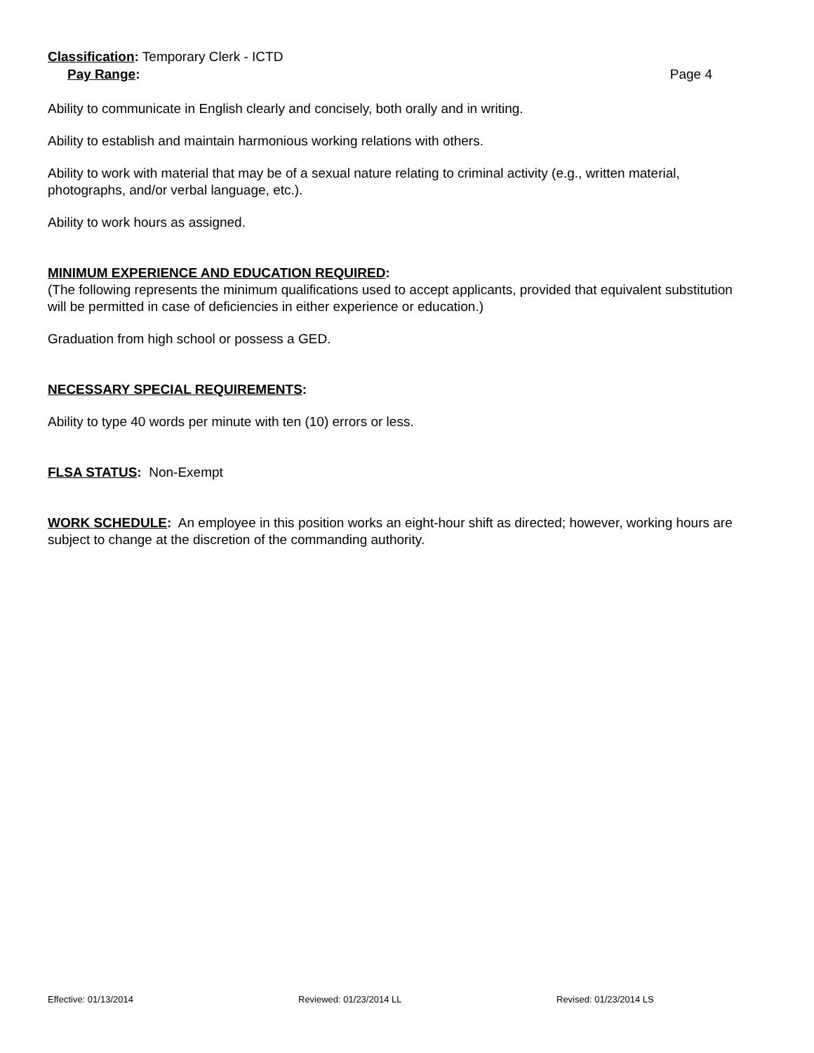Classification: Temporary Clerk - ICTD
Pay Range: Page 4
Ability to communicate in English clearly and concisely, both orally and in writing.
Ability to establish and maintain harmonious working relations with others.
Ability to work with material that may be of a sexual nature relating to criminal activity (e.g., written material, photographs, and/or verbal language, etc.).
Ability to work hours as assigned.
MINIMUM EXPERIENCE AND EDUCATION REQUIRED:
(The following represents the minimum qualifications used to accept applicants, provided that equivalent substitution will be permitted in case of deficiencies in either experience or education.)
Graduation from high school or possess a GED.
NECESSARY SPECIAL REQUIREMENTS:
Ability to type 40 words per minute with ten (10) errors or less.
FLSA STATUS: Non-Exempt
WORK SCHEDULE: An employee in this position works an eight-hour shift as directed; however, working hours are subject to change at the discretion of the commanding authority.
Effective: 01/13/2014 Reviewed: 01/23/2014 LL Revised: 01/23/2014 LS